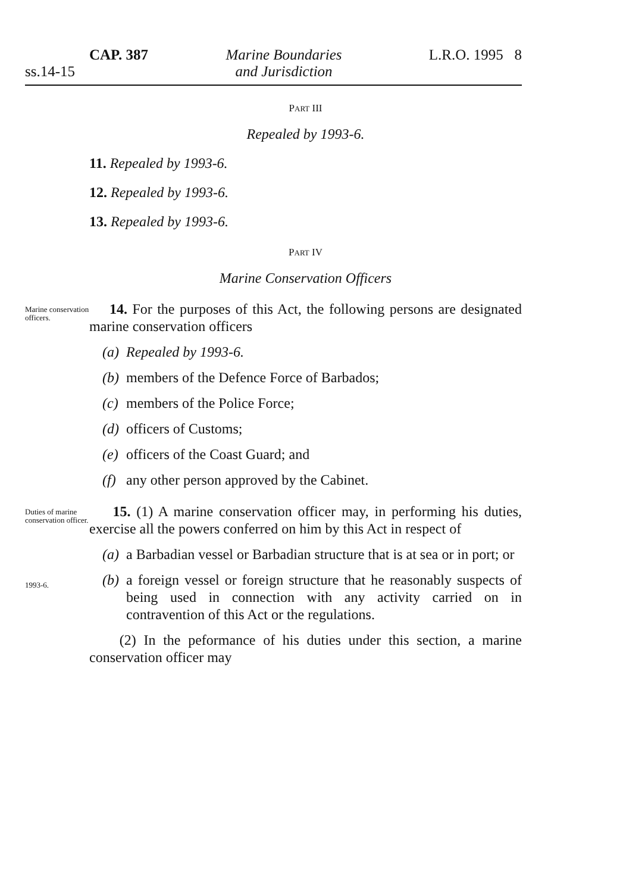CAP. 387
ss.14-15
Marine Boundaries
and Jurisdiction
L.R.O. 1995 8
PART III
Repealed by 1993-6.
11. Repealed by 1993-6.
12. Repealed by 1993-6.
13. Repealed by 1993-6.
PART IV
Marine Conservation Officers
Marine conservation officers.
14. For the purposes of this Act, the following persons are designated marine conservation officers
(a) Repealed by 1993-6.
(b) members of the Defence Force of Barbados;
(c) members of the Police Force;
(d) officers of Customs;
(e) officers of the Coast Guard; and
(f) any other person approved by the Cabinet.
Duties of marine conservation officer.
15. (1) A marine conservation officer may, in performing his duties, exercise all the powers conferred on him by this Act in respect of
(a) a Barbadian vessel or Barbadian structure that is at sea or in port; or
1993-6.
(b) a foreign vessel or foreign structure that he reasonably suspects of being used in connection with any activity carried on in contravention of this Act or the regulations.
(2) In the peformance of his duties under this section, a marine conservation officer may